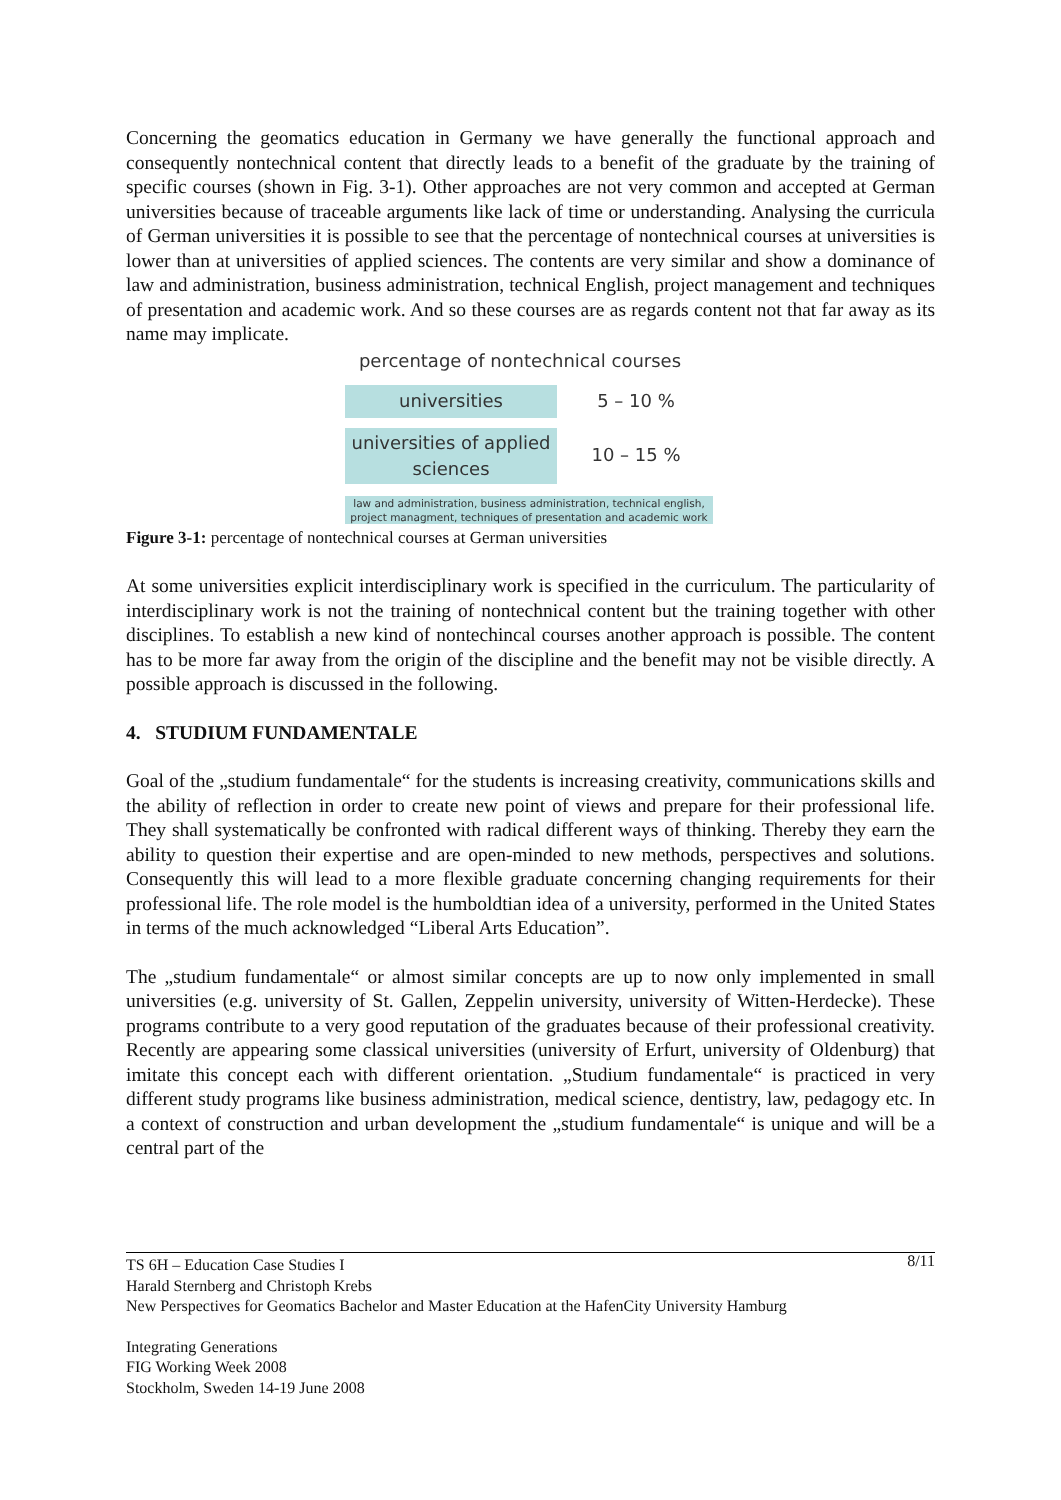Concerning the geomatics education in Germany we have generally the functional approach and consequently nontechnical content that directly leads to a benefit of the graduate by the training of specific courses (shown in Fig. 3-1). Other approaches are not very common and accepted at German universities because of traceable arguments like lack of time or understanding. Analysing the curricula of German universities it is possible to see that the percentage of nontechnical courses at universities is lower than at universities of applied sciences. The contents are very similar and show a dominance of law and administration, business administration, technical English, project management and techniques of presentation and academic work. And so these courses are as regards content not that far away as its name may implicate.
percentage of nontechnical courses
universities 5 – 10 %
universities of applied sciences
10 – 15 %
law and administration, business administration, technical english, project managment, techniques of presentation and academic work
Figure 3-1: percentage of nontechnical courses at German universities
At some universities explicit interdisciplinary work is specified in the curriculum. The particularity of interdisciplinary work is not the training of nontechnical content but the training together with other disciplines. To establish a new kind of nontechincal courses another approach is possible. The content has to be more far away from the origin of the discipline and the benefit may not be visible directly. A possible approach is discussed in the following.
4. STUDIUM FUNDAMENTALE
Goal of the „studium fundamentale“ for the students is increasing creativity, communications skills and the ability of reflection in order to create new point of views and prepare for their professional life. They shall systematically be confronted with radical different ways of thinking. Thereby they earn the ability to question their expertise and are open-minded to new methods, perspectives and solutions. Consequently this will lead to a more flexible graduate concerning changing requirements for their professional life. The role model is the humboldtian idea of a university, performed in the United States in terms of the much acknowledged “Liberal Arts Education”.
The „studium fundamentale“ or almost similar concepts are up to now only implemented in small universities (e.g. university of St. Gallen, Zeppelin university, university of Witten-Herdecke). These programs contribute to a very good reputation of the graduates because of their professional creativity. Recently are appearing some classical universities (university of Erfurt, university of Oldenburg) that imitate this concept each with different orientation. „Studium fundamentale“ is practiced in very different study programs like business administration, medical science, dentistry, law, pedagogy etc. In a context of construction and urban development the „studium fundamentale“ is unique and will be a central part of the
TS 6H – Education Case Studies I 8/11
Harald Sternberg and Christoph Krebs
New Perspectives for Geomatics Bachelor and Master Education at the HafenCity University Hamburg
Integrating Generations
FIG Working Week 2008
Stockholm, Sweden 14-19 June 2008